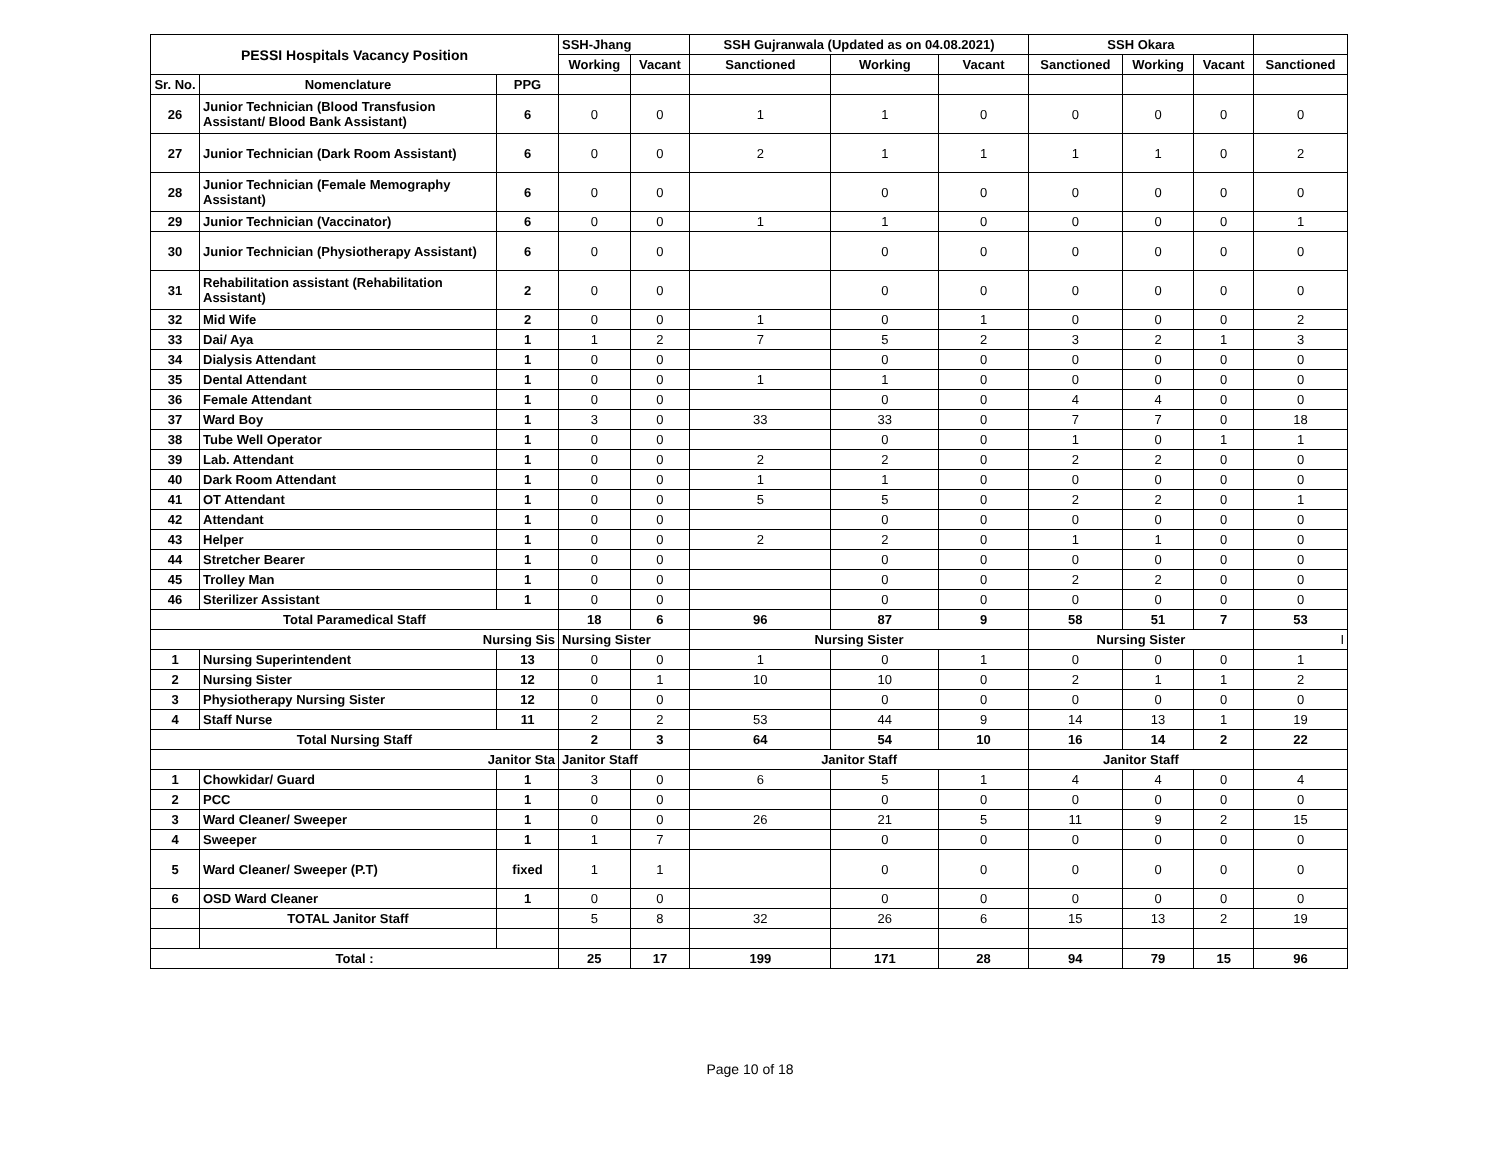| PESSI Hospitals Vacancy Position | | | SSH-Jhang | | SSH Gujranwala (Updated as on 04.08.2021) | | | SSH Okara | | | |
| --- | --- | --- | --- | --- | --- | --- | --- | --- | --- | --- | --- |
| | | | Working | Vacant | Sanctioned | Working | Vacant | Sanctioned | Working | Vacant | Sanctioned |
| Sr. No. | Nomenclature | PPG | | | | | | | | | |
| 26 | Junior Technician (Blood Transfusion Assistant/ Blood Bank Assistant) | 6 | 0 | 0 | 1 | 1 | 0 | 0 | 0 | 0 | 0 |
| 27 | Junior Technician (Dark Room Assistant) | 6 | 0 | 0 | 2 | 1 | 1 | 1 | 1 | 0 | 2 |
| 28 | Junior Technician (Female Memography Assistant) | 6 | 0 | 0 | | 0 | 0 | 0 | 0 | 0 | 0 |
| 29 | Junior Technician (Vaccinator) | 6 | 0 | 0 | 1 | 1 | 0 | 0 | 0 | 0 | 1 |
| 30 | Junior Technician (Physiotherapy Assistant) | 6 | 0 | 0 | | 0 | 0 | 0 | 0 | 0 | 0 |
| 31 | Rehabilitation assistant (Rehabilitation Assistant) | 2 | 0 | 0 | | 0 | 0 | 0 | 0 | 0 | 0 |
| 32 | Mid Wife | 2 | 0 | 0 | 1 | 0 | 1 | 0 | 0 | 0 | 2 |
| 33 | Dai/ Aya | 1 | 1 | 2 | 7 | 5 | 2 | 3 | 2 | 1 | 3 |
| 34 | Dialysis Attendant | 1 | 0 | 0 | | 0 | 0 | 0 | 0 | 0 | 0 |
| 35 | Dental Attendant | 1 | 0 | 0 | 1 | 1 | 0 | 0 | 0 | 0 | 0 |
| 36 | Female Attendant | 1 | 0 | 0 | | 0 | 0 | 4 | 4 | 0 | 0 |
| 37 | Ward Boy | 1 | 3 | 0 | 33 | 33 | 0 | 7 | 7 | 0 | 18 |
| 38 | Tube Well Operator | 1 | 0 | 0 | | 0 | 0 | 1 | 0 | 1 | 1 |
| 39 | Lab. Attendant | 1 | 0 | 0 | 2 | 2 | 0 | 2 | 2 | 0 | 0 |
| 40 | Dark Room Attendant | 1 | 0 | 0 | 1 | 1 | 0 | 0 | 0 | 0 | 0 |
| 41 | OT Attendant | 1 | 0 | 0 | 5 | 5 | 0 | 2 | 2 | 0 | 1 |
| 42 | Attendant | 1 | 0 | 0 | | 0 | 0 | 0 | 0 | 0 | 0 |
| 43 | Helper | 1 | 0 | 0 | 2 | 2 | 0 | 1 | 1 | 0 | 0 |
| 44 | Stretcher Bearer | 1 | 0 | 0 | | 0 | 0 | 0 | 0 | 0 | 0 |
| 45 | Trolley Man | 1 | 0 | 0 | | 0 | 0 | 2 | 2 | 0 | 0 |
| 46 | Sterilizer Assistant | 1 | 0 | 0 | | 0 | 0 | 0 | 0 | 0 | 0 |
| Total Paramedical Staff | | | 18 | 6 | 96 | 87 | 9 | 58 | 51 | 7 | 53 |
| Nursing Sis | | | Nursing Sister | | Nursing Sister | | | Nursing Sister | | | I |
| 1 | Nursing Superintendent | 13 | 0 | 0 | 1 | 0 | 1 | 0 | 0 | 0 | 1 |
| 2 | Nursing Sister | 12 | 0 | 1 | 10 | 10 | 0 | 2 | 1 | 1 | 2 |
| 3 | Physiotherapy Nursing Sister | 12 | 0 | 0 | | 0 | 0 | 0 | 0 | 0 | 0 |
| 4 | Staff Nurse | 11 | 2 | 2 | 53 | 44 | 9 | 14 | 13 | 1 | 19 |
| Total Nursing Staff | | | 2 | 3 | 64 | 54 | 10 | 16 | 14 | 2 | 22 |
| Janitor Sta | | | Janitor Staff | | Janitor Staff | | | Janitor Staff | | | |
| 1 | Chowkidar/ Guard | 1 | 3 | 0 | 6 | 5 | 1 | 4 | 4 | 0 | 4 |
| 2 | PCC | 1 | 0 | 0 | | 0 | 0 | 0 | 0 | 0 | 0 |
| 3 | Ward Cleaner/ Sweeper | 1 | 0 | 0 | 26 | 21 | 5 | 11 | 9 | 2 | 15 |
| 4 | Sweeper | 1 | 1 | 7 | | 0 | 0 | 0 | 0 | 0 | 0 |
| 5 | Ward Cleaner/ Sweeper (P.T) | fixed | 1 | 1 | | 0 | 0 | 0 | 0 | 0 | 0 |
| 6 | OSD Ward Cleaner | 1 | 0 | 0 | | 0 | 0 | 0 | 0 | 0 | 0 |
| | TOTAL Janitor Staff | | 5 | 8 | 32 | 26 | 6 | 15 | 13 | 2 | 19 |
| Total : | | | 25 | 17 | 199 | 171 | 28 | 94 | 79 | 15 | 96 |
Page 10 of 18